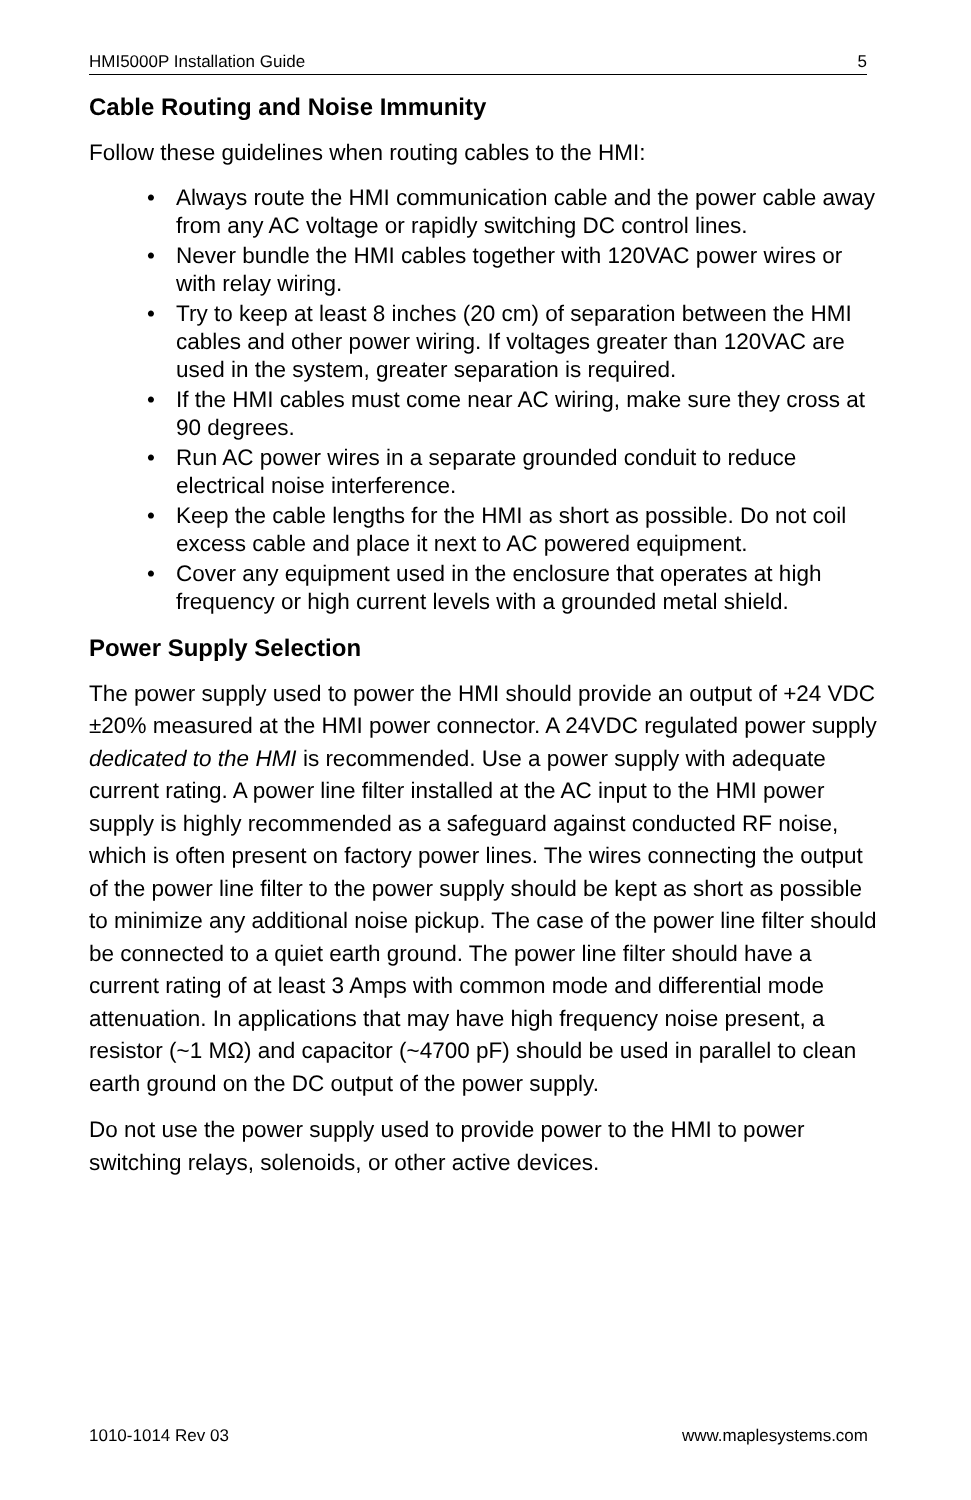HMI5000P Installation Guide 5
Cable Routing and Noise Immunity
Follow these guidelines when routing cables to the HMI:
• Always route the HMI communication cable and the power cable away from any AC voltage or rapidly switching DC control lines.
• Never bundle the HMI cables together with 120VAC power wires or with relay wiring.
• Try to keep at least 8 inches (20 cm) of separation between the HMI cables and other power wiring. If voltages greater than 120VAC are used in the system, greater separation is required.
• If the HMI cables must come near AC wiring, make sure they cross at 90 degrees.
• Run AC power wires in a separate grounded conduit to reduce electrical noise interference.
• Keep the cable lengths for the HMI as short as possible. Do not coil excess cable and place it next to AC powered equipment.
• Cover any equipment used in the enclosure that operates at high frequency or high current levels with a grounded metal shield.
Power Supply Selection
The power supply used to power the HMI should provide an output of +24 VDC ±20% measured at the HMI power connector. A 24VDC regulated power supply dedicated to the HMI is recommended. Use a power supply with adequate current rating. A power line filter installed at the AC input to the HMI power supply is highly recommended as a safeguard against conducted RF noise, which is often present on factory power lines. The wires connecting the output of the power line filter to the power supply should be kept as short as possible to minimize any additional noise pickup. The case of the power line filter should be connected to a quiet earth ground. The power line filter should have a current rating of at least 3 Amps with common mode and differential mode attenuation. In applications that may have high frequency noise present, a resistor (~1 MΩ) and capacitor (~4700 pF) should be used in parallel to clean earth ground on the DC output of the power supply.
Do not use the power supply used to provide power to the HMI to power switching relays, solenoids, or other active devices.
1010-1014 Rev 03 www.maplesystems.com